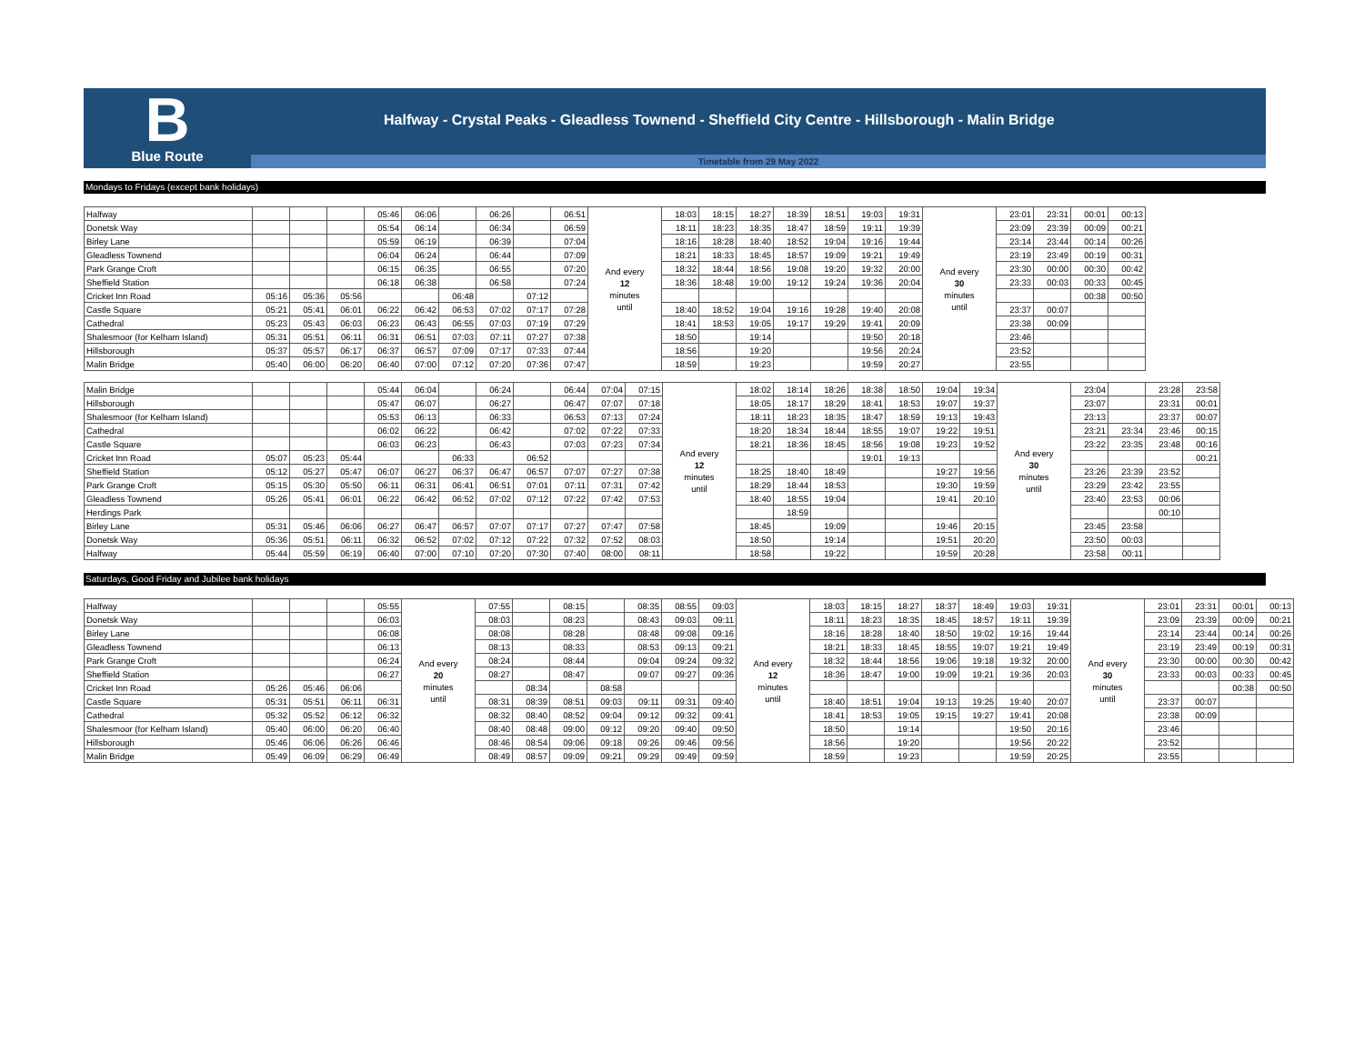B
Blue Route
Halfway - Crystal Peaks - Gleadless Townend - Sheffield City Centre - Hillsborough - Malin Bridge
Timetable from 29 May 2022
Mondays to Fridays (except bank holidays)
| Halfway | | | | 05:46 | 06:06 | | 06:26 | | 06:51 | And every 12 minutes until | 18:03 | 18:15 | 18:27 | 18:39 | 18:51 | 19:03 | 19:31 | And every 30 minutes until | 23:01 | 23:31 | 00:01 | 00:13 |
| Donetsk Way | | | | 05:54 | 06:14 | | 06:34 | | 06:59 | | 18:11 | 18:23 | 18:35 | 18:47 | 18:59 | 19:11 | 19:39 | | 23:09 | 23:39 | 00:09 | 00:21 |
| Birley Lane | | | | 05:59 | 06:19 | | 06:39 | | 07:04 | | 18:16 | 18:28 | 18:40 | 18:52 | 19:04 | 19:16 | 19:44 | | 23:14 | 23:44 | 00:14 | 00:26 |
| Gleadless Townend | | | | 06:04 | 06:24 | | 06:44 | | 07:09 | | 18:21 | 18:33 | 18:45 | 18:57 | 19:09 | 19:21 | 19:49 | | 23:19 | 23:49 | 00:19 | 00:31 |
| Park Grange Croft | | | | 06:15 | 06:35 | | 06:55 | | 07:20 | | 18:32 | 18:44 | 18:56 | 19:08 | 19:20 | 19:32 | 20:00 | | 23:30 | 00:00 | 00:30 | 00:42 |
| Sheffield Station | | | | 06:18 | 06:38 | | 06:58 | | 07:24 | | 18:36 | 18:48 | 19:00 | 19:12 | 19:24 | 19:36 | 20:04 | | 23:33 | 00:03 | 00:33 | 00:45 |
| Cricket Inn Road | 05:16 | 05:36 | 05:56 | | | 06:48 | | 07:12 | | | | | | | | | | | | | 00:38 | 00:50 |
| Castle Square | 05:21 | 05:41 | 06:01 | 06:22 | 06:42 | 06:53 | 07:02 | 07:17 | 07:28 | | 18:40 | 18:52 | 19:04 | 19:16 | 19:28 | 19:40 | 20:08 | | 23:37 | 00:07 | | |
| Cathedral | 05:23 | 05:43 | 06:03 | 06:23 | 06:43 | 06:55 | 07:03 | 07:19 | 07:29 | | 18:41 | 18:53 | 19:05 | 19:17 | 19:29 | 19:41 | 20:09 | | 23:38 | 00:09 | | |
| Shalesmoor (for Kelham Island) | 05:31 | 05:51 | 06:11 | 06:31 | 06:51 | 07:03 | 07:11 | 07:27 | 07:38 | | 18:50 | | 19:14 | | | 19:50 | 20:18 | | 23:46 | | | |
| Hillsborough | 05:37 | 05:57 | 06:17 | 06:37 | 06:57 | 07:09 | 07:17 | 07:33 | 07:44 | | 18:56 | | 19:20 | | | 19:56 | 20:24 | | 23:52 | | | |
| Malin Bridge | 05:40 | 06:00 | 06:20 | 06:40 | 07:00 | 07:12 | 07:20 | 07:36 | 07:47 | | 18:59 | | 19:23 | | | 19:59 | 20:27 | | 23:55 | | | |
| Malin Bridge | | | | 05:44 | 06:04 | | 06:24 | | 06:44 | 07:04 | 07:15 | And every 12 minutes until | 18:02 | 18:14 | 18:26 | 18:38 | 18:50 | 19:04 | 19:34 | And every 30 minutes until | 23:04 | | 23:28 | 23:58 |
| Hillsborough | | | | 05:47 | 06:07 | | 06:27 | | 06:47 | 07:07 | 07:18 | | 18:05 | 18:17 | 18:29 | 18:41 | 18:53 | 19:07 | 19:37 | | 23:07 | | 23:31 | 00:01 |
| Shalesmoor (for Kelham Island) | | | | 05:53 | 06:13 | | 06:33 | | 06:53 | 07:13 | 07:24 | | 18:11 | 18:23 | 18:35 | 18:47 | 18:59 | 19:13 | 19:43 | | 23:13 | | 23:37 | 00:07 |
| Cathedral | | | | 06:02 | 06:22 | | 06:42 | | 07:02 | 07:22 | 07:33 | | 18:20 | 18:34 | 18:44 | 18:55 | 19:07 | 19:22 | 19:51 | | 23:21 | 23:34 | 23:46 | 00:15 |
| Castle Square | | | | 06:03 | 06:23 | | 06:43 | | 07:03 | 07:23 | 07:34 | | 18:21 | 18:36 | 18:45 | 18:56 | 19:08 | 19:23 | 19:52 | | 23:22 | 23:35 | 23:48 | 00:16 |
| Cricket Inn Road | 05:07 | 05:23 | 05:44 | | | 06:33 | | 06:52 | | | | | | | | 19:01 | 19:13 | | | | | | | 00:21 |
| Sheffield Station | 05:12 | 05:27 | 05:47 | 06:07 | 06:27 | 06:37 | 06:47 | 06:57 | 07:07 | 07:27 | 07:38 | | 18:25 | 18:40 | 18:49 | | | 19:27 | 19:56 | | 23:26 | 23:39 | 23:52 | |
| Park Grange Croft | 05:15 | 05:30 | 05:50 | 06:11 | 06:31 | 06:41 | 06:51 | 07:01 | 07:11 | 07:31 | 07:42 | | 18:29 | 18:44 | 18:53 | | | 19:30 | 19:59 | | 23:29 | 23:42 | 23:55 | |
| Gleadless Townend | 05:26 | 05:41 | 06:01 | 06:22 | 06:42 | 06:52 | 07:02 | 07:12 | 07:22 | 07:42 | 07:53 | | 18:40 | 18:55 | 19:04 | | | 19:41 | 20:10 | | 23:40 | 23:53 | 00:06 | |
| Herdings Park | | | | | | | | | | | | | | 18:59 | | | | | | | | | 00:10 | |
| Birley Lane | 05:31 | 05:46 | 06:06 | 06:27 | 06:47 | 06:57 | 07:07 | 07:17 | 07:27 | 07:47 | 07:58 | | 18:45 | | 19:09 | | | 19:46 | 20:15 | | 23:45 | 23:58 | | |
| Donetsk Way | 05:36 | 05:51 | 06:11 | 06:32 | 06:52 | 07:02 | 07:12 | 07:22 | 07:32 | 07:52 | 08:03 | | 18:50 | | 19:14 | | | 19:51 | 20:20 | | 23:50 | 00:03 | | |
| Halfway | 05:44 | 05:59 | 06:19 | 06:40 | 07:00 | 07:10 | 07:20 | 07:30 | 07:40 | 08:00 | 08:11 | | 18:58 | | 19:22 | | | 19:59 | 20:28 | | 23:58 | 00:11 | | |
Saturdays, Good Friday and Jubilee bank holidays
| Halfway | | | | 05:55 | And every 20 minutes until | 07:55 | | 08:15 | | 08:35 | 08:55 | 09:03 | And every 12 minutes until | 18:03 | 18:15 | 18:27 | 18:37 | 18:49 | 19:03 | 19:31 | And every 30 minutes until | 23:01 | 23:31 | 00:01 | 00:13 |
| Donetsk Way | | | | 06:03 | | 08:03 | | 08:23 | | 08:43 | 09:03 | 09:11 | | 18:11 | 18:23 | 18:35 | 18:45 | 18:57 | 19:11 | 19:39 | | 23:09 | 23:39 | 00:09 | 00:21 |
| Birley Lane | | | | 06:08 | | 08:08 | | 08:28 | | 08:48 | 09:08 | 09:16 | | 18:16 | 18:28 | 18:40 | 18:50 | 19:02 | 19:16 | 19:44 | | 23:14 | 23:44 | 00:14 | 00:26 |
| Gleadless Townend | | | | 06:13 | | 08:13 | | 08:33 | | 08:53 | 09:13 | 09:21 | | 18:21 | 18:33 | 18:45 | 18:55 | 19:07 | 19:21 | 19:49 | | 23:19 | 23:49 | 00:19 | 00:31 |
| Park Grange Croft | | | | 06:24 | | 08:24 | | 08:44 | | 09:04 | 09:24 | 09:32 | | 18:32 | 18:44 | 18:56 | 19:06 | 19:18 | 19:32 | 20:00 | | 23:30 | 00:00 | 00:30 | 00:42 |
| Sheffield Station | | | | 06:27 | | 08:27 | | 08:47 | | 09:07 | 09:27 | 09:36 | | 18:36 | 18:47 | 19:00 | 19:09 | 19:21 | 19:36 | 20:03 | | 23:33 | 00:03 | 00:33 | 00:45 |
| Cricket Inn Road | 05:26 | 05:46 | 06:06 | | | | 08:34 | | 08:58 | | | | | | | | | | | | | | | 00:38 | 00:50 |
| Castle Square | 05:31 | 05:51 | 06:11 | 06:31 | | 08:31 | 08:39 | 08:51 | 09:03 | 09:11 | 09:31 | 09:40 | | 18:40 | 18:51 | 19:04 | 19:13 | 19:25 | 19:40 | 20:07 | | 23:37 | 00:07 | | |
| Cathedral | 05:32 | 05:52 | 06:12 | 06:32 | | 08:32 | 08:40 | 08:52 | 09:04 | 09:12 | 09:32 | 09:41 | | 18:41 | 18:53 | 19:05 | 19:15 | 19:27 | 19:41 | 20:08 | | 23:38 | 00:09 | | |
| Shalesmoor (for Kelham Island) | 05:40 | 06:00 | 06:20 | 06:40 | | 08:40 | 08:48 | 09:00 | 09:12 | 09:20 | 09:40 | 09:50 | | 18:50 | | 19:14 | | | 19:50 | 20:16 | | 23:46 | | | |
| Hillsborough | 05:46 | 06:06 | 06:26 | 06:46 | | 08:46 | 08:54 | 09:06 | 09:18 | 09:26 | 09:46 | 09:56 | | 18:56 | | 19:20 | | | 19:56 | 20:22 | | 23:52 | | | |
| Malin Bridge | 05:49 | 06:09 | 06:29 | 06:49 | | 08:49 | 08:57 | 09:09 | 09:21 | 09:29 | 09:49 | 09:59 | | 18:59 | | 19:23 | | | 19:59 | 20:25 | | 23:55 | | | |